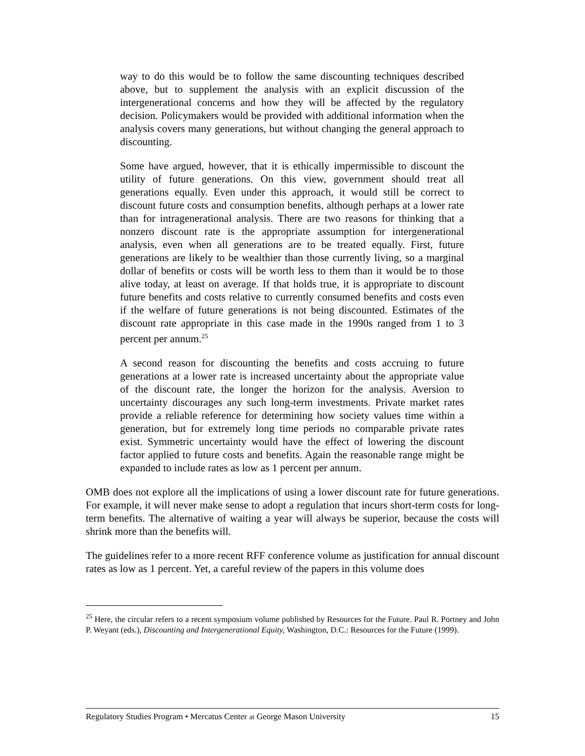way to do this would be to follow the same discounting techniques described above, but to supplement the analysis with an explicit discussion of the intergenerational concerns and how they will be affected by the regulatory decision. Policymakers would be provided with additional information when the analysis covers many generations, but without changing the general approach to discounting.
Some have argued, however, that it is ethically impermissible to discount the utility of future generations. On this view, government should treat all generations equally. Even under this approach, it would still be correct to discount future costs and consumption benefits, although perhaps at a lower rate than for intragenerational analysis. There are two reasons for thinking that a nonzero discount rate is the appropriate assumption for intergenerational analysis, even when all generations are to be treated equally. First, future generations are likely to be wealthier than those currently living, so a marginal dollar of benefits or costs will be worth less to them than it would be to those alive today, at least on average. If that holds true, it is appropriate to discount future benefits and costs relative to currently consumed benefits and costs even if the welfare of future generations is not being discounted. Estimates of the discount rate appropriate in this case made in the 1990s ranged from 1 to 3 percent per annum.<sup>25</sup>
A second reason for discounting the benefits and costs accruing to future generations at a lower rate is increased uncertainty about the appropriate value of the discount rate, the longer the horizon for the analysis. Aversion to uncertainty discourages any such long-term investments. Private market rates provide a reliable reference for determining how society values time within a generation, but for extremely long time periods no comparable private rates exist. Symmetric uncertainty would have the effect of lowering the discount factor applied to future costs and benefits. Again the reasonable range might be expanded to include rates as low as 1 percent per annum.
OMB does not explore all the implications of using a lower discount rate for future generations. For example, it will never make sense to adopt a regulation that incurs short-term costs for long-term benefits. The alternative of waiting a year will always be superior, because the costs will shrink more than the benefits will.
The guidelines refer to a more recent RFF conference volume as justification for annual discount rates as low as 1 percent. Yet, a careful review of the papers in this volume does
<sup>25</sup> Here, the circular refers to a recent symposium volume published by Resources for the Future. Paul R. Portney and John P. Weyant (eds.), Discounting and Intergenerational Equity, Washington, D.C.: Resources for the Future (1999).
Regulatory Studies Program • Mercatus Center at George Mason University 15